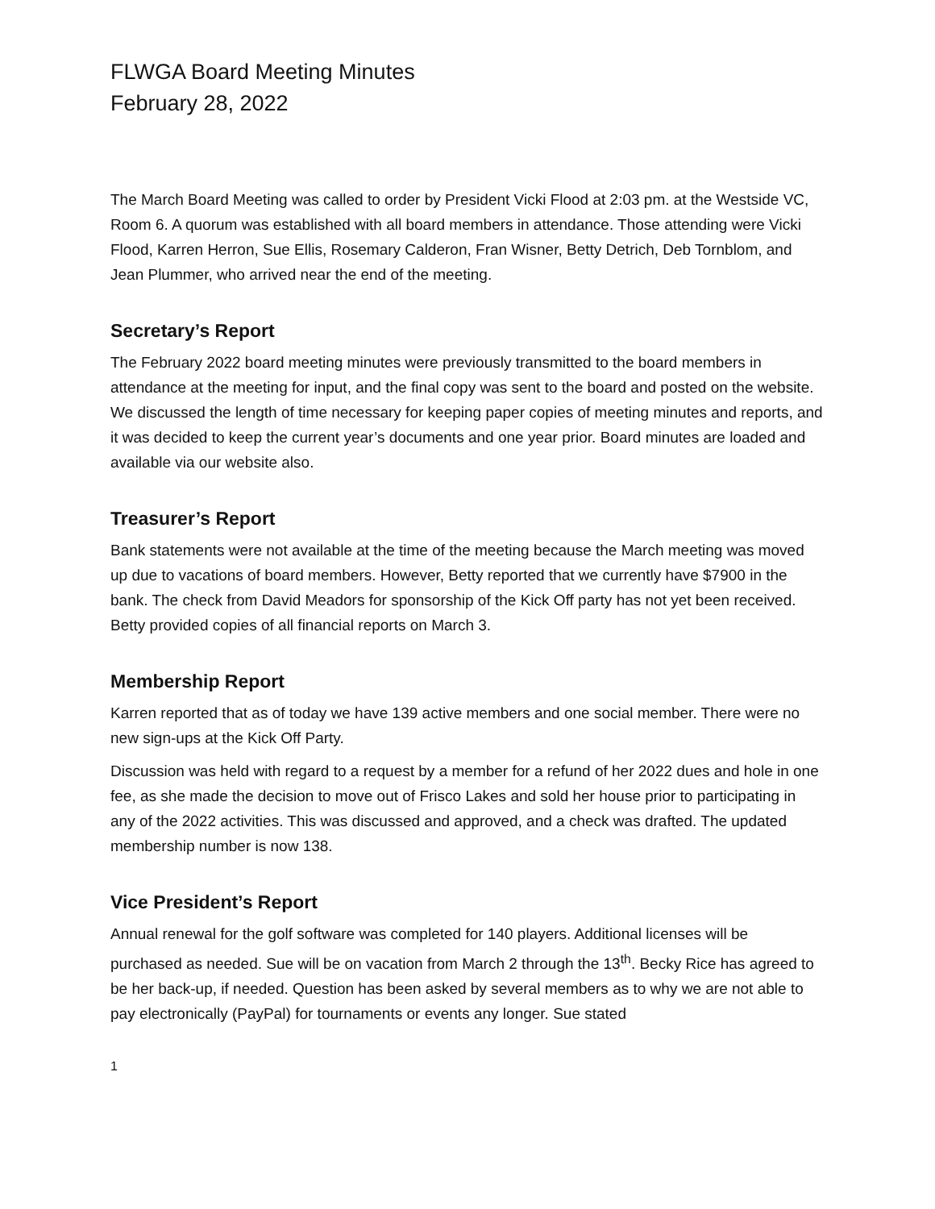FLWGA Board Meeting Minutes
February 28, 2022
The March Board Meeting was called to order by President Vicki Flood at 2:03 pm. at the Westside VC, Room 6. A quorum was established with all board members in attendance. Those attending were Vicki Flood, Karren Herron, Sue Ellis, Rosemary Calderon, Fran Wisner, Betty Detrich, Deb Tornblom, and Jean Plummer, who arrived near the end of the meeting.
Secretary’s Report
The February 2022 board meeting minutes were previously transmitted to the board members in attendance at the meeting for input, and the final copy was sent to the board and posted on the website. We discussed the length of time necessary for keeping paper copies of meeting minutes and reports, and it was decided to keep the current year’s documents and one year prior. Board minutes are loaded and available via our website also.
Treasurer’s Report
Bank statements were not available at the time of the meeting because the March meeting was moved up due to vacations of board members. However, Betty reported that we currently have $7900 in the bank. The check from David Meadors for sponsorship of the Kick Off party has not yet been received. Betty provided copies of all financial reports on March 3.
Membership Report
Karren reported that as of today we have 139 active members and one social member. There were no new sign-ups at the Kick Off Party.
Discussion was held with regard to a request by a member for a refund of her 2022 dues and hole in one fee, as she made the decision to move out of Frisco Lakes and sold her house prior to participating in any of the 2022 activities. This was discussed and approved, and a check was drafted. The updated membership number is now 138.
Vice President’s Report
Annual renewal for the golf software was completed for 140 players. Additional licenses will be purchased as needed. Sue will be on vacation from March 2 through the 13<sup>th</sup>. Becky Rice has agreed to be her back-up, if needed. Question has been asked by several members as to why we are not able to pay electronically (PayPal) for tournaments or events any longer. Sue stated
1